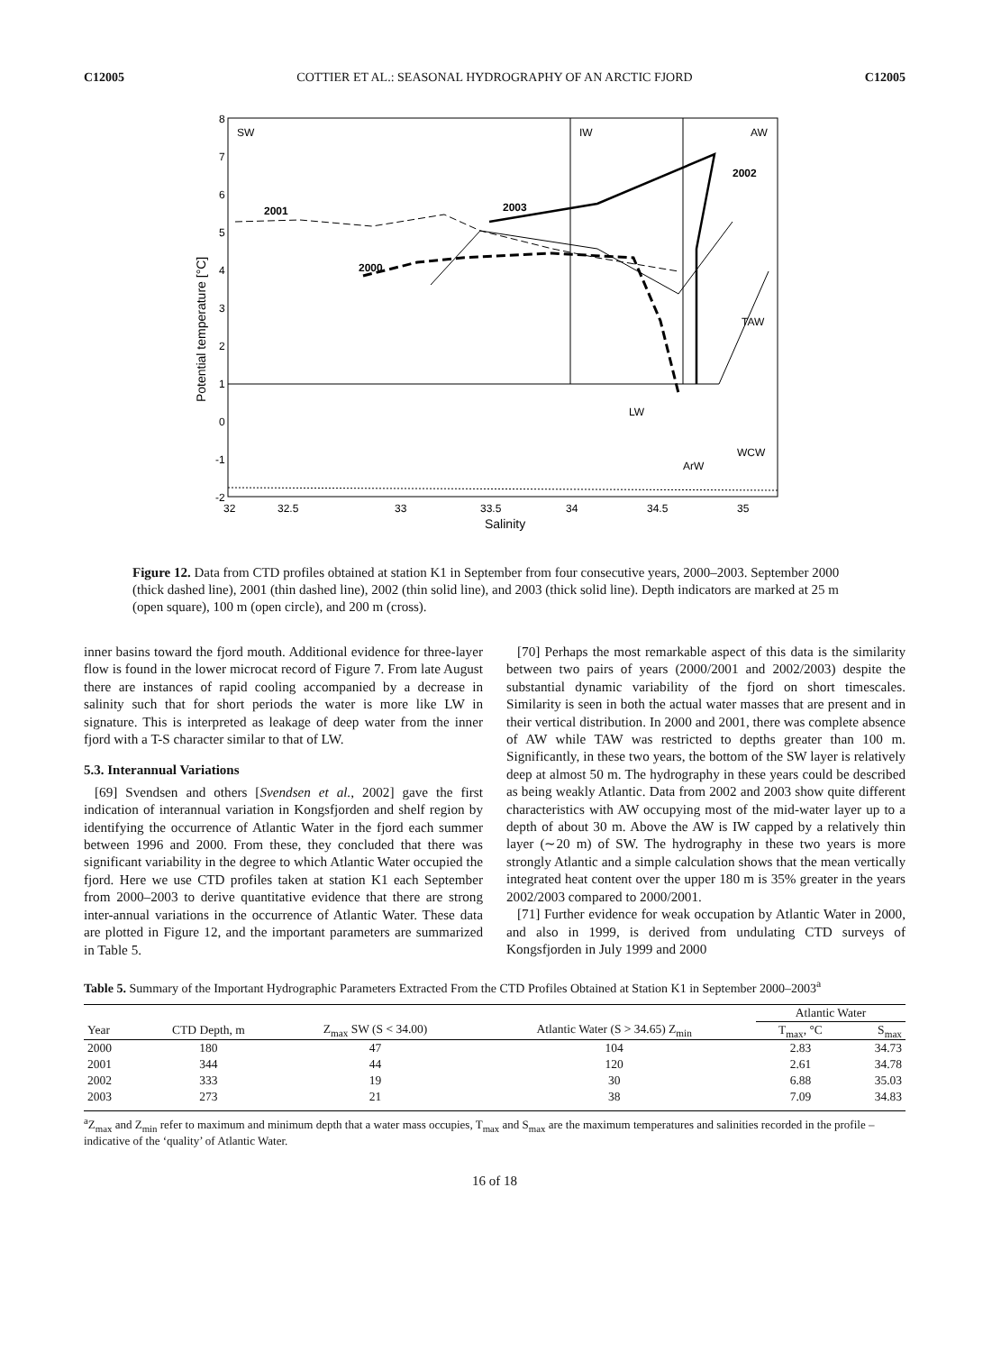C12005 COTTIER ET AL.: SEASONAL HYDROGRAPHY OF AN ARCTIC FJORD C12005
SW
IW
AW
2002
2001
2003
2000
TAW
LW
WCW
ArW
8
7
6
5
4
3
2
1
0
-1
-2
32
32.5
33
33.5
34
34.5
35
Salinity
Potential temperature [°C]
Figure 12. Data from CTD profiles obtained at station K1 in September from four consecutive years, 2000–2003. September 2000 (thick dashed line), 2001 (thin dashed line), 2002 (thin solid line), and 2003 (thick solid line). Depth indicators are marked at 25 m (open square), 100 m (open circle), and 200 m (cross).
inner basins toward the fjord mouth. Additional evidence for three-layer flow is found in the lower microcat record of Figure 7. From late August there are instances of rapid cooling accompanied by a decrease in salinity such that for short periods the water is more like LW in signature. This is interpreted as leakage of deep water from the inner fjord with a T-S character similar to that of LW.
5.3. Interannual Variations
[69] Svendsen and others [Svendsen et al., 2002] gave the first indication of interannual variation in Kongsfjorden and shelf region by identifying the occurrence of Atlantic Water in the fjord each summer between 1996 and 2000. From these, they concluded that there was significant variability in the degree to which Atlantic Water occupied the fjord. Here we use CTD profiles taken at station K1 each September from 2000–2003 to derive quantitative evidence that there are strong inter-annual variations in the occurrence of Atlantic Water. These data are plotted in Figure 12, and the important parameters are summarized in Table 5.
[70] Perhaps the most remarkable aspect of this data is the similarity between two pairs of years (2000/2001 and 2002/2003) despite the substantial dynamic variability of the fjord on short timescales. Similarity is seen in both the actual water masses that are present and in their vertical distribution. In 2000 and 2001, there was complete absence of AW while TAW was restricted to depths greater than 100 m. Significantly, in these two years, the bottom of the SW layer is relatively deep at almost 50 m. The hydrography in these years could be described as being weakly Atlantic. Data from 2002 and 2003 show quite different characteristics with AW occupying most of the mid-water layer up to a depth of about 30 m. Above the AW is IW capped by a relatively thin layer (∼20 m) of SW. The hydrography in these two years is more strongly Atlantic and a simple calculation shows that the mean vertically integrated heat content over the upper 180 m is 35% greater in the years 2002/2003 compared to 2000/2001.
[71] Further evidence for weak occupation by Atlantic Water in 2000, and also in 1999, is derived from undulating CTD surveys of Kongsfjorden in July 1999 and 2000
Table 5. Summary of the Important Hydrographic Parameters Extracted From the CTD Profiles Obtained at Station K1 in September 2000–2003<sup>a</sup>
| | | | | Atlantic Water | |
| --- | --- | --- | --- | --- | --- |
| Year | CTD Depth, m | Z<sub>max</sub> SW (S < 34.00) | Atlantic Water (S > 34.65) Z<sub>min</sub> | T<sub>max</sub>, °C | S<sub>max</sub> |
| 2000 | 180 | 47 | 104 | 2.83 | 34.73 |
| 2001 | 344 | 44 | 120 | 2.61 | 34.78 |
| 2002 | 333 | 19 | 30 | 6.88 | 35.03 |
| 2003 | 273 | 21 | 38 | 7.09 | 34.83 |
<sup>a</sup> Z<sub>max</sub> and Z<sub>min</sub> refer to maximum and minimum depth that a water mass occupies, T<sub>max</sub> and S<sub>max</sub> are the maximum temperatures and salinities recorded in the profile – indicative of the ‘quality’ of Atlantic Water.
16 of 18